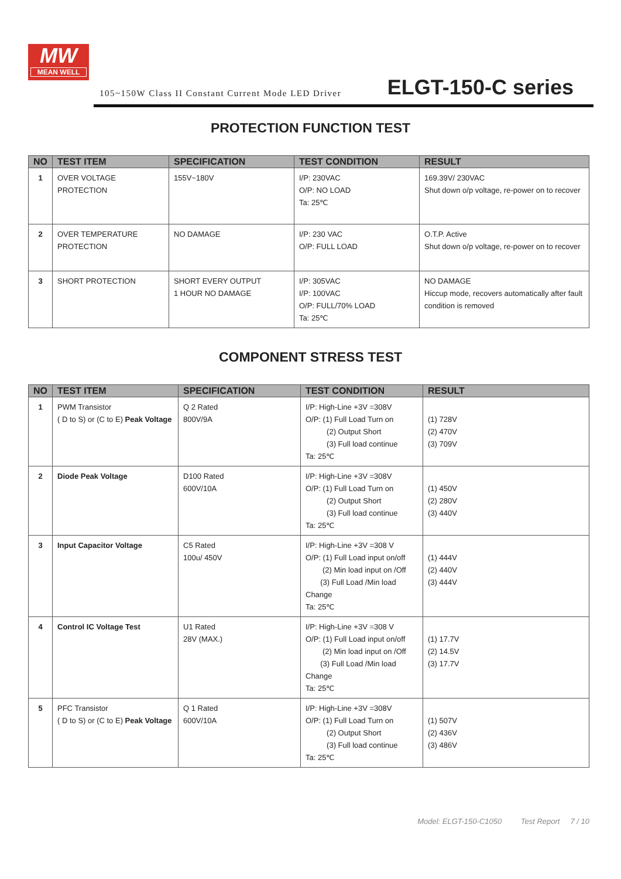MW
MEAN WELL
105~150W Class II Constant Current Mode LED Driver
ELGT-150-C series
PROTECTION FUNCTION TEST
| NO | TEST ITEM | SPECIFICATION | TEST CONDITION | RESULT |
| --- | --- | --- | --- | --- |
| 1 | OVER VOLTAGE PROTECTION | 155V~180V | I/P: 230VAC O/P: NO LOAD Ta: 25℃ | 169.39V/ 230VAC Shut down o/p voltage, re-power on to recover |
| 2 | OVER TEMPERATURE PROTECTION | NO DAMAGE | I/P: 230 VAC O/P: FULL LOAD | O.T.P. Active Shut down o/p voltage, re-power on to recover |
| 3 | SHORT PROTECTION | SHORT EVERY OUTPUT 1 HOUR NO DAMAGE | I/P: 305VAC I/P: 100VAC O/P: FULL/70% LOAD Ta: 25℃ | NO DAMAGE Hiccup mode, recovers automatically after fault condition is removed |
COMPONENT STRESS TEST
| NO | TEST ITEM | SPECIFICATION | TEST CONDITION | RESULT |
| --- | --- | --- | --- | --- |
| 1 | PWM Transistor ( D to S) or (C to E) Peak Voltage | Q 2 Rated 800V/9A | I/P: High-Line +3V =308V O/P: (1) Full Load Turn on (2) Output Short (3) Full load continue Ta: 25℃ | (1) 728V (2) 470V (3) 709V |
| 2 | Diode Peak Voltage | D100 Rated 600V/10A | I/P: High-Line +3V =308V O/P: (1) Full Load Turn on (2) Output Short (3) Full load continue Ta: 25℃ | (1) 450V (2) 280V (3) 440V |
| 3 | Input Capacitor Voltage | C5 Rated 100u/ 450V | I/P: High-Line +3V =308 V O/P: (1) Full Load input on/off (2) Min load input on /Off (3) Full Load /Min load Change Ta: 25℃ | (1) 444V (2) 440V (3) 444V |
| 4 | Control IC Voltage Test | U1 Rated 28V (MAX.) | I/P: High-Line +3V =308 V O/P: (1) Full Load input on/off (2) Min load input on /Off (3) Full Load /Min load Change Ta: 25℃ | (1) 17.7V (2) 14.5V (3) 17.7V |
| 5 | PFC Transistor ( D to S) or (C to E) Peak Voltage | Q 1 Rated 600V/10A | I/P: High-Line +3V =308V O/P: (1) Full Load Turn on (2) Output Short (3) Full load continue Ta: 25℃ | (1) 507V (2) 436V (3) 486V |
Model: ELGT-150-C1050 Test Report 7 / 10